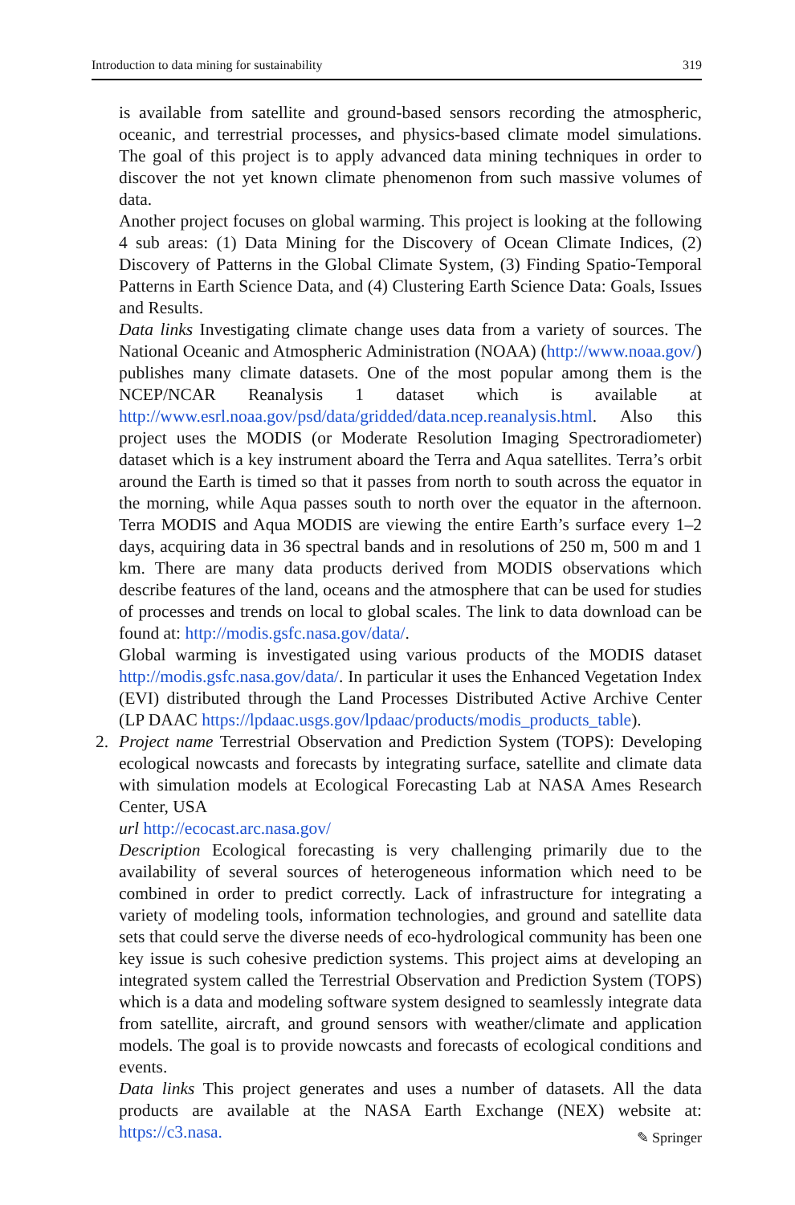Introduction to data mining for sustainability 319
is available from satellite and ground-based sensors recording the atmospheric, oceanic, and terrestrial processes, and physics-based climate model simulations. The goal of this project is to apply advanced data mining techniques in order to discover the not yet known climate phenomenon from such massive volumes of data.
Another project focuses on global warming. This project is looking at the following 4 sub areas: (1) Data Mining for the Discovery of Ocean Climate Indices, (2) Discovery of Patterns in the Global Climate System, (3) Finding Spatio-Temporal Patterns in Earth Science Data, and (4) Clustering Earth Science Data: Goals, Issues and Results.
Data links Investigating climate change uses data from a variety of sources. The National Oceanic and Atmospheric Administration (NOAA) (http://www.noaa.gov/) publishes many climate datasets. One of the most popular among them is the NCEP/NCAR Reanalysis 1 dataset which is available at http://www.esrl.noaa.gov/psd/data/gridded/data.ncep.reanalysis.html. Also this project uses the MODIS (or Moderate Resolution Imaging Spectroradiometer) dataset which is a key instrument aboard the Terra and Aqua satellites. Terra’s orbit around the Earth is timed so that it passes from north to south across the equator in the morning, while Aqua passes south to north over the equator in the afternoon. Terra MODIS and Aqua MODIS are viewing the entire Earth’s surface every 1–2 days, acquiring data in 36 spectral bands and in resolutions of 250 m, 500 m and 1 km. There are many data products derived from MODIS observations which describe features of the land, oceans and the atmosphere that can be used for studies of processes and trends on local to global scales. The link to data download can be found at: http://modis.gsfc.nasa.gov/data/.
Global warming is investigated using various products of the MODIS dataset http://modis.gsfc.nasa.gov/data/. In particular it uses the Enhanced Vegetation Index (EVI) distributed through the Land Processes Distributed Active Archive Center (LP DAAC https://lpdaac.usgs.gov/lpdaac/products/modis_products_table).
2.
Project name Terrestrial Observation and Prediction System (TOPS): Developing ecological nowcasts and forecasts by integrating surface, satellite and climate data with simulation models at Ecological Forecasting Lab at NASA Ames Research Center, USA
url http://ecocast.arc.nasa.gov/
Description Ecological forecasting is very challenging primarily due to the availability of several sources of heterogeneous information which need to be combined in order to predict correctly. Lack of infrastructure for integrating a variety of modeling tools, information technologies, and ground and satellite data sets that could serve the diverse needs of eco-hydrological community has been one key issue is such cohesive prediction systems. This project aims at developing an integrated system called the Terrestrial Observation and Prediction System (TOPS) which is a data and modeling software system designed to seamlessly integrate data from satellite, aircraft, and ground sensors with weather/climate and application models. The goal is to provide nowcasts and forecasts of ecological conditions and events.
Data links This project generates and uses a number of datasets. All the data products are available at the NASA Earth Exchange (NEX) website at: https://c3.nasa.
✎ Springer